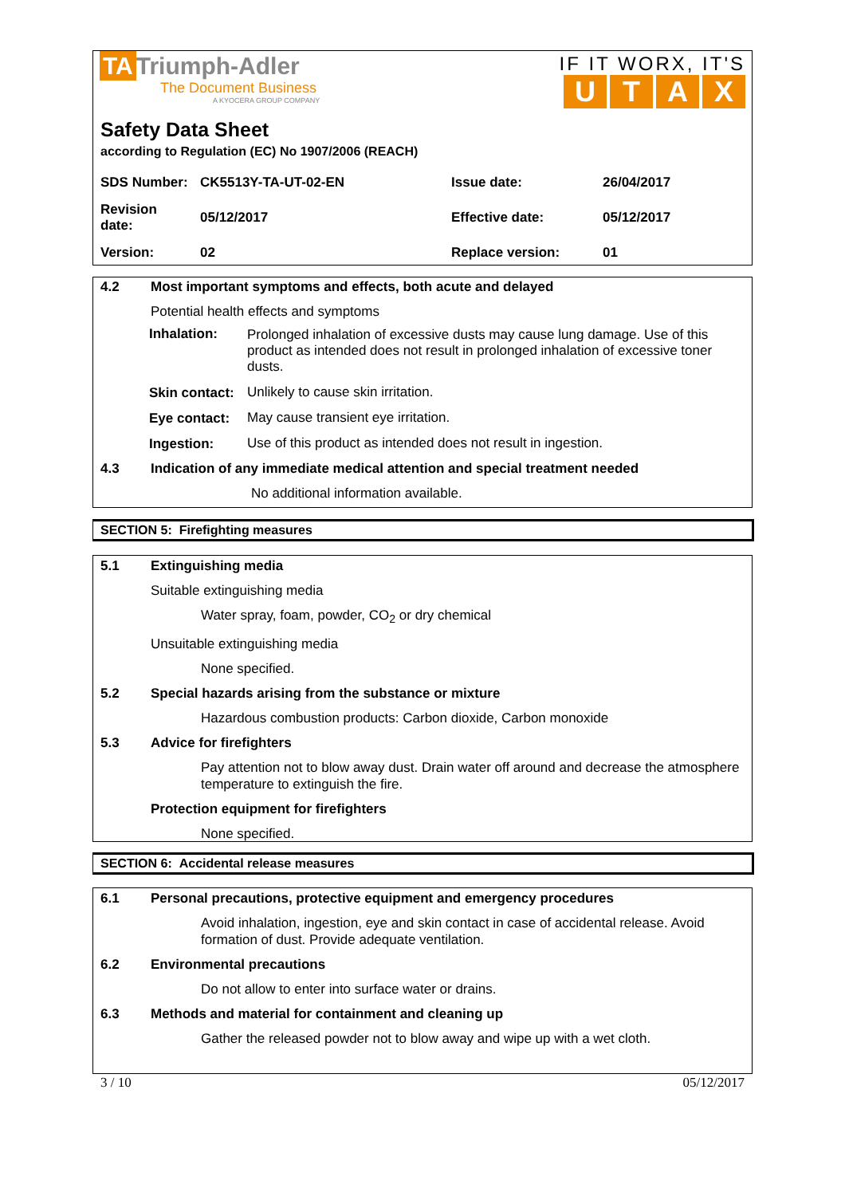TA Triumph-Adler
The Document Business
A KYOCERA GROUP COMPANY
IF IT WORX, IT'S
UTAX
Safety Data Sheet
according to Regulation (EC) No 1907/2006 (REACH)
| SDS Number: | CK5513Y-TA-UT-02-EN | Issue date: | 26/04/2017 |
| Revision date: | 05/12/2017 | Effective date: | 05/12/2017 |
| Version: | 02 | Replace version: | 01 |
4.2 Most important symptoms and effects, both acute and delayed
Potential health effects and symptoms
| Inhalation: | Prolonged inhalation of excessive dusts may cause lung damage. Use of this product as intended does not result in prolonged inhalation of excessive toner dusts. |
| Skin contact: | Unlikely to cause skin irritation. |
| Eye contact: | May cause transient eye irritation. |
| Ingestion: | Use of this product as intended does not result in ingestion. |
4.3 Indication of any immediate medical attention and special treatment needed
No additional information available.
SECTION 5: Firefighting measures
5.1 Extinguishing media
Suitable extinguishing media
Water spray, foam, powder, CO<sub>2</sub> or dry chemical
Unsuitable extinguishing media
None specified.
5.2 Special hazards arising from the substance or mixture
Hazardous combustion products: Carbon dioxide, Carbon monoxide
5.3 Advice for firefighters
Pay attention not to blow away dust. Drain water off around and decrease the atmosphere temperature to extinguish the fire.
Protection equipment for firefighters
None specified.
SECTION 6: Accidental release measures
6.1 Personal precautions, protective equipment and emergency procedures
Avoid inhalation, ingestion, eye and skin contact in case of accidental release. Avoid formation of dust. Provide adequate ventilation.
6.2 Environmental precautions
Do not allow to enter into surface water or drains.
6.3 Methods and material for containment and cleaning up
Gather the released powder not to blow away and wipe up with a wet cloth.
3 / 10 05/12/2017